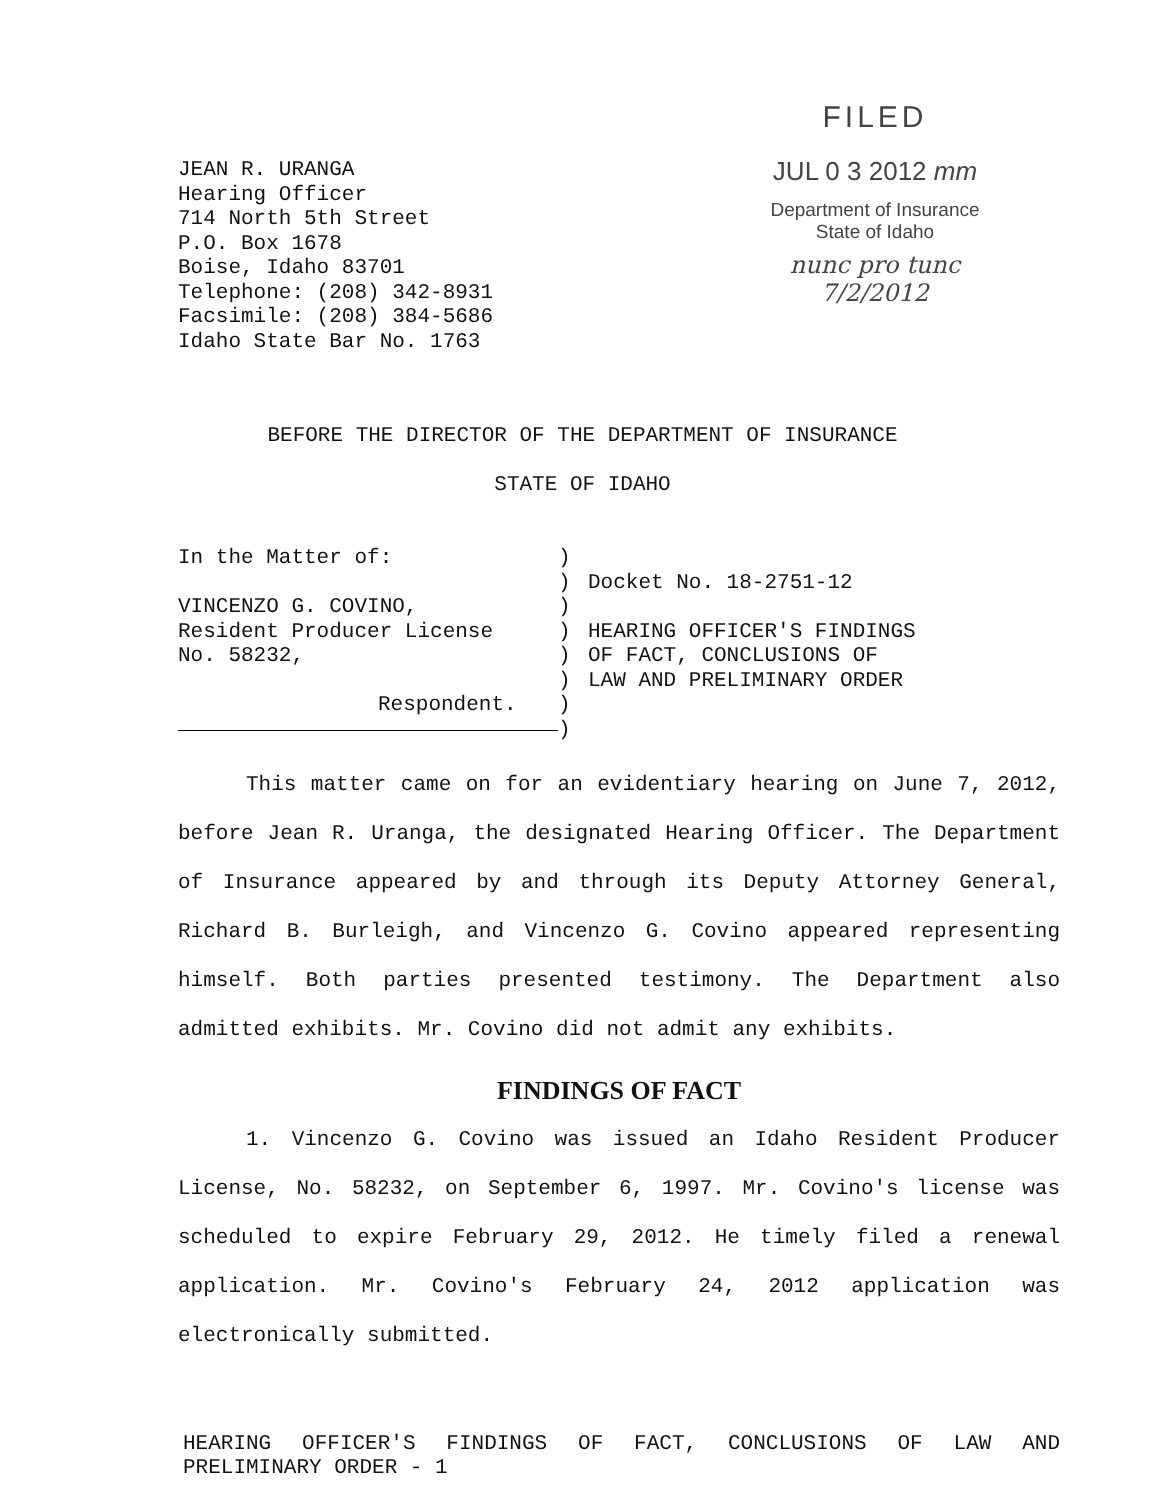JEAN R. URANGA
Hearing Officer
714 North 5th Street
P.O. Box 1678
Boise, Idaho 83701
Telephone: (208) 342-8931
Facsimile: (208) 384-5686
Idaho State Bar No. 1763
FILED
JUL 0 3 2012 mm
Department of Insurance
State of Idaho
nunc pro tunc
7/2/2012
BEFORE THE DIRECTOR OF THE DEPARTMENT OF INSURANCE
STATE OF IDAHO
In the Matter of:
VINCENZO G. COVINO,
Resident Producer License
No. 58232,
Respondent.
)
)
)
)
)
)
)
)
Docket No. 18-2751-12
HEARING OFFICER'S FINDINGS
OF FACT, CONCLUSIONS OF
LAW AND PRELIMINARY ORDER
This matter came on for an evidentiary hearing on June 7, 2012, before Jean R. Uranga, the designated Hearing Officer. The Department of Insurance appeared by and through its Deputy Attorney General, Richard B. Burleigh, and Vincenzo G. Covino appeared representing himself. Both parties presented testimony. The Department also admitted exhibits. Mr. Covino did not admit any exhibits.
FINDINGS OF FACT
1. Vincenzo G. Covino was issued an Idaho Resident Producer License, No. 58232, on September 6, 1997. Mr. Covino's license was scheduled to expire February 29, 2012. He timely filed a renewal application. Mr. Covino's February 24, 2012 application was electronically submitted.
HEARING OFFICER'S FINDINGS OF FACT, CONCLUSIONS OF LAW AND PRELIMINARY ORDER - 1